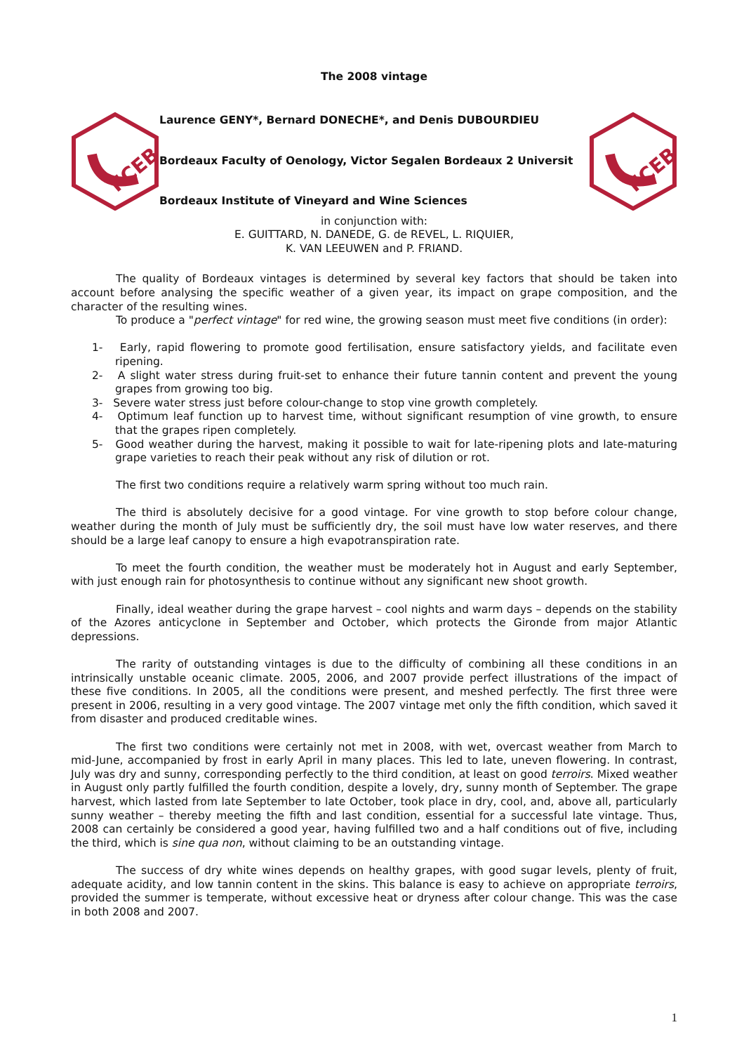The 2008 vintage
FCEB
Laurence GENY*, Bernard DONECHE*, and Denis DUBOURDIEU
Bordeaux Faculty of Oenology, Victor Segalen Bordeaux 2 Universit
Bordeaux Institute of Vineyard and Wine Sciences
FCEB
in conjunction with:
E. GUITTARD, N. DANEDE, G. de REVEL, L. RIQUIER,
K. VAN LEEUWEN and P. FRIAND.
The quality of Bordeaux vintages is determined by several key factors that should be taken into account before analysing the specific weather of a given year, its impact on grape composition, and the character of the resulting wines.
To produce a "perfect vintage" for red wine, the growing season must meet five conditions (in order):
1- Early, rapid flowering to promote good fertilisation, ensure satisfactory yields, and facilitate even ripening.
2- A slight water stress during fruit-set to enhance their future tannin content and prevent the young grapes from growing too big.
3- Severe water stress just before colour-change to stop vine growth completely.
4- Optimum leaf function up to harvest time, without significant resumption of vine growth, to ensure that the grapes ripen completely.
5- Good weather during the harvest, making it possible to wait for late-ripening plots and late-maturing grape varieties to reach their peak without any risk of dilution or rot.
The first two conditions require a relatively warm spring without too much rain.
The third is absolutely decisive for a good vintage. For vine growth to stop before colour change, weather during the month of July must be sufficiently dry, the soil must have low water reserves, and there should be a large leaf canopy to ensure a high evapotranspiration rate.
To meet the fourth condition, the weather must be moderately hot in August and early September, with just enough rain for photosynthesis to continue without any significant new shoot growth.
Finally, ideal weather during the grape harvest – cool nights and warm days – depends on the stability of the Azores anticyclone in September and October, which protects the Gironde from major Atlantic depressions.
The rarity of outstanding vintages is due to the difficulty of combining all these conditions in an intrinsically unstable oceanic climate. 2005, 2006, and 2007 provide perfect illustrations of the impact of these five conditions. In 2005, all the conditions were present, and meshed perfectly. The first three were present in 2006, resulting in a very good vintage. The 2007 vintage met only the fifth condition, which saved it from disaster and produced creditable wines.
The first two conditions were certainly not met in 2008, with wet, overcast weather from March to mid-June, accompanied by frost in early April in many places. This led to late, uneven flowering. In contrast, July was dry and sunny, corresponding perfectly to the third condition, at least on good terroirs. Mixed weather in August only partly fulfilled the fourth condition, despite a lovely, dry, sunny month of September. The grape harvest, which lasted from late September to late October, took place in dry, cool, and, above all, particularly sunny weather – thereby meeting the fifth and last condition, essential for a successful late vintage. Thus, 2008 can certainly be considered a good year, having fulfilled two and a half conditions out of five, including the third, which is sine qua non, without claiming to be an outstanding vintage.
The success of dry white wines depends on healthy grapes, with good sugar levels, plenty of fruit, adequate acidity, and low tannin content in the skins. This balance is easy to achieve on appropriate terroirs, provided the summer is temperate, without excessive heat or dryness after colour change. This was the case in both 2008 and 2007.
1